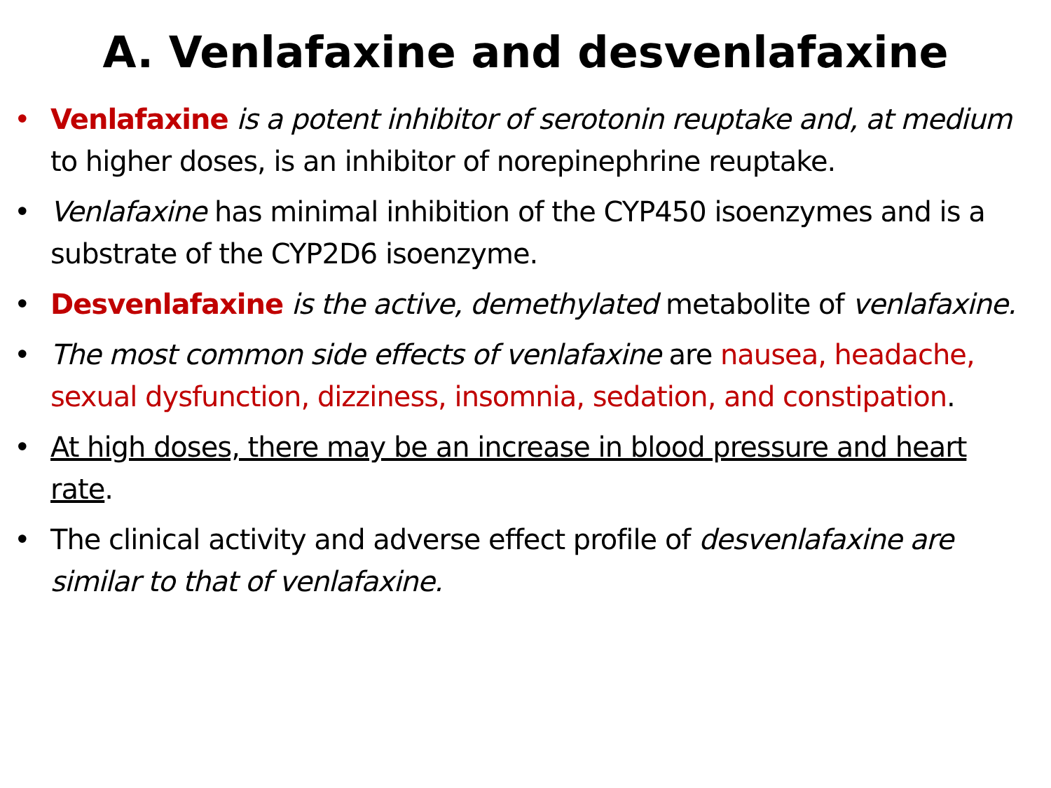A. Venlafaxine and desvenlafaxine
• Venlafaxine is a potent inhibitor of serotonin reuptake and, at medium to higher doses, is an inhibitor of norepinephrine reuptake.
• Venlafaxine has minimal inhibition of the CYP450 isoenzymes and is a substrate of the CYP2D6 isoenzyme.
• Desvenlafaxine is the active, demethylated metabolite of venlafaxine.
• The most common side effects of venlafaxine are nausea, headache, sexual dysfunction, dizziness, insomnia, sedation, and constipation.
• At high doses, there may be an increase in blood pressure and heart rate.
• The clinical activity and adverse effect profile of desvenlafaxine are similar to that of venlafaxine.